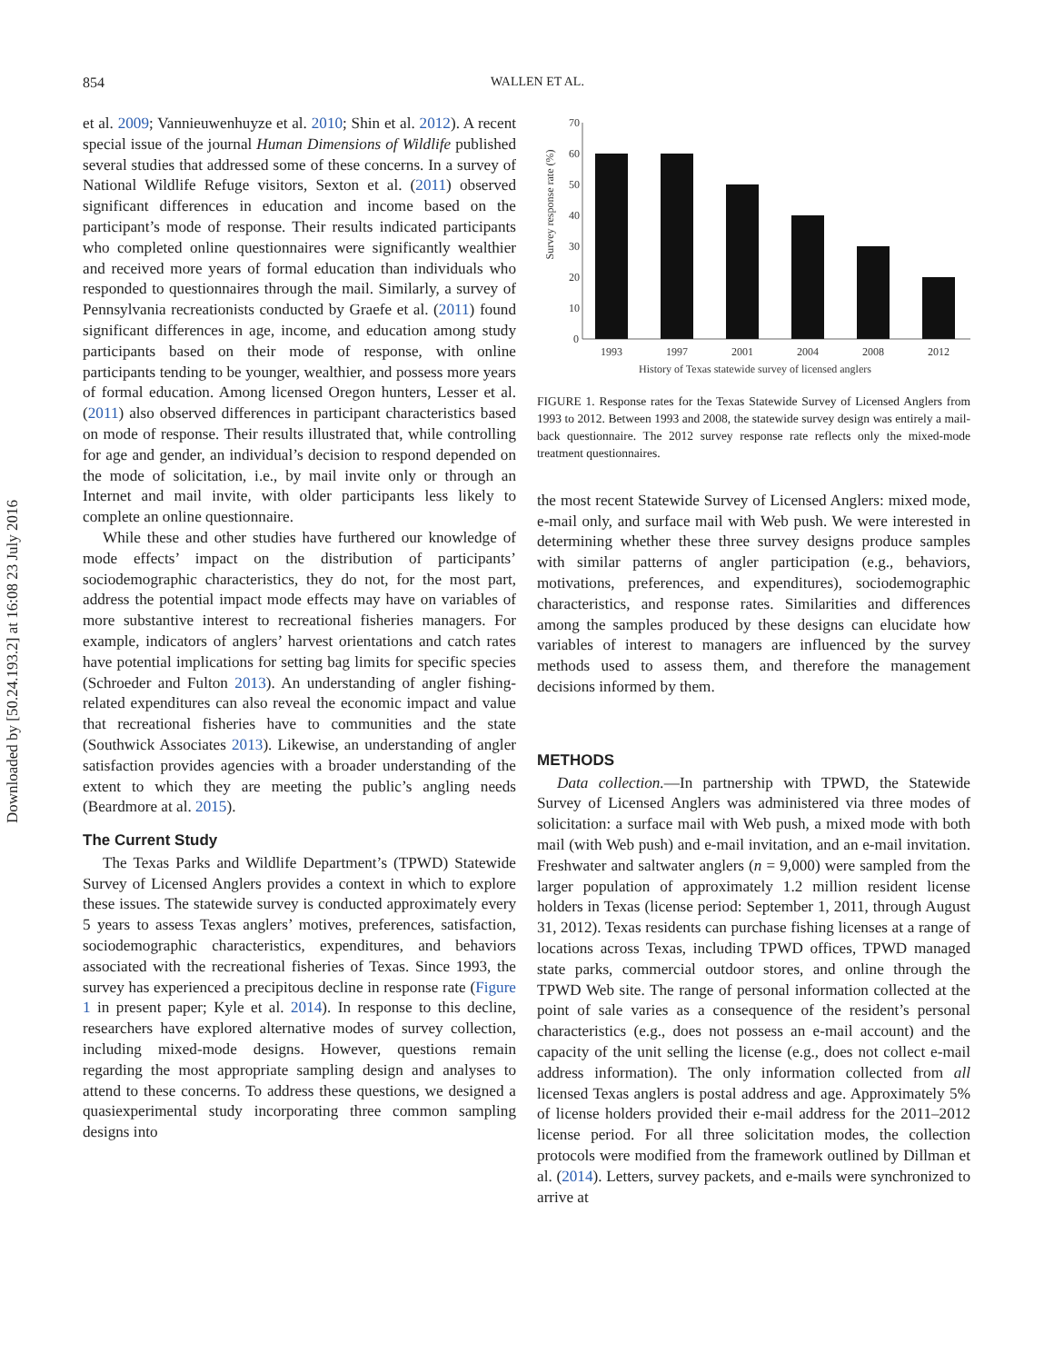Downloaded by [50.24.193.2] at 16:08 23 July 2016
854 WALLEN ET AL.
et al. 2009; Vannieuwenhuyze et al. 2010; Shin et al. 2012). A recent special issue of the journal Human Dimensions of Wildlife published several studies that addressed some of these concerns. In a survey of National Wildlife Refuge visitors, Sexton et al. (2011) observed significant differences in education and income based on the participant’s mode of response. Their results indicated participants who completed online questionnaires were significantly wealthier and received more years of formal education than individuals who responded to questionnaires through the mail. Similarly, a survey of Pennsylvania recreationists conducted by Graefe et al. (2011) found significant differences in age, income, and education among study participants based on their mode of response, with online participants tending to be younger, wealthier, and possess more years of formal education. Among licensed Oregon hunters, Lesser et al. (2011) also observed differences in participant characteristics based on mode of response. Their results illustrated that, while controlling for age and gender, an individual’s decision to respond depended on the mode of solicitation, i.e., by mail invite only or through an Internet and mail invite, with older participants less likely to complete an online questionnaire.
While these and other studies have furthered our knowledge of mode effects’ impact on the distribution of participants’ sociodemographic characteristics, they do not, for the most part, address the potential impact mode effects may have on variables of more substantive interest to recreational fisheries managers. For example, indicators of anglers’ harvest orientations and catch rates have potential implications for setting bag limits for specific species (Schroeder and Fulton 2013). An understanding of angler fishing-related expenditures can also reveal the economic impact and value that recreational fisheries have to communities and the state (Southwick Associates 2013). Likewise, an understanding of angler satisfaction provides agencies with a broader understanding of the extent to which they are meeting the public’s angling needs (Beardmore at al. 2015).
The Current Study
The Texas Parks and Wildlife Department’s (TPWD) Statewide Survey of Licensed Anglers provides a context in which to explore these issues. The statewide survey is conducted approximately every 5 years to assess Texas anglers’ motives, preferences, satisfaction, sociodemographic characteristics, expenditures, and behaviors associated with the recreational fisheries of Texas. Since 1993, the survey has experienced a precipitous decline in response rate (Figure 1 in present paper; Kyle et al. 2014). In response to this decline, researchers have explored alternative modes of survey collection, including mixed-mode designs. However, questions remain regarding the most appropriate sampling design and analyses to attend to these concerns. To address these questions, we designed a quasiexperimental study incorporating three common sampling designs into
Survey response rate (%)
70
60
50
40
30
20
10
0
1993
1997
2001
2004
2008
2012
History of Texas statewide survey of licensed anglers
FIGURE 1. Response rates for the Texas Statewide Survey of Licensed Anglers from 1993 to 2012. Between 1993 and 2008, the statewide survey design was entirely a mail-back questionnaire. The 2012 survey response rate reflects only the mixed-mode treatment questionnaires.
the most recent Statewide Survey of Licensed Anglers: mixed mode, e-mail only, and surface mail with Web push. We were interested in determining whether these three survey designs produce samples with similar patterns of angler participation (e.g., behaviors, motivations, preferences, and expenditures), sociodemographic characteristics, and response rates. Similarities and differences among the samples produced by these designs can elucidate how variables of interest to managers are influenced by the survey methods used to assess them, and therefore the management decisions informed by them.
METHODS
Data collection.—In partnership with TPWD, the Statewide Survey of Licensed Anglers was administered via three modes of solicitation: a surface mail with Web push, a mixed mode with both mail (with Web push) and e-mail invitation, and an e-mail invitation. Freshwater and saltwater anglers (n = 9,000) were sampled from the larger population of approximately 1.2 million resident license holders in Texas (license period: September 1, 2011, through August 31, 2012). Texas residents can purchase fishing licenses at a range of locations across Texas, including TPWD offices, TPWD managed state parks, commercial outdoor stores, and online through the TPWD Web site. The range of personal information collected at the point of sale varies as a consequence of the resident’s personal characteristics (e.g., does not possess an e-mail account) and the capacity of the unit selling the license (e.g., does not collect e-mail address information). The only information collected from all licensed Texas anglers is postal address and age. Approximately 5% of license holders provided their e-mail address for the 2011–2012 license period. For all three solicitation modes, the collection protocols were modified from the framework outlined by Dillman et al. (2014). Letters, survey packets, and e-mails were synchronized to arrive at